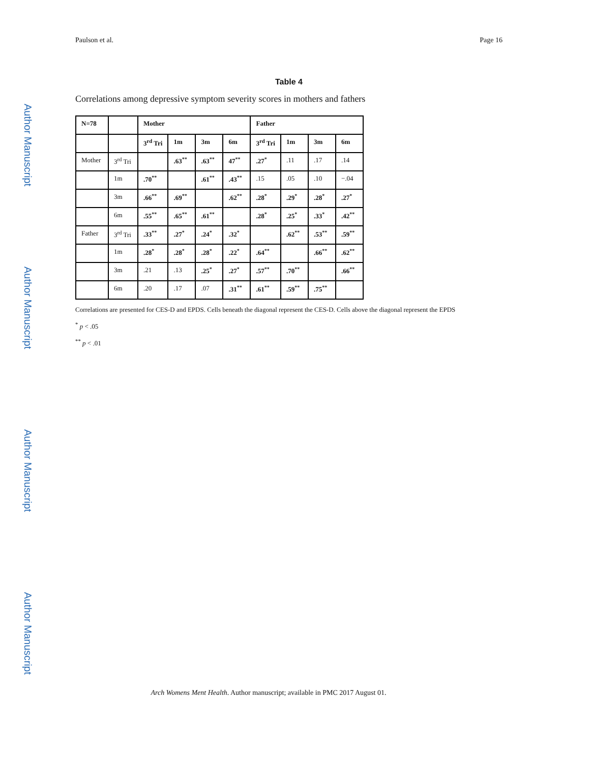Paulson et al. Page 16
Author Manuscript
Author Manuscript
Author Manuscript
Author Manuscript
Table 4
Correlations among depressive symptom severity scores in mothers and fathers
| N=78 | | Mother | | | | Father | | | |
| --- | --- | --- | --- | --- | --- | --- | --- | --- | --- |
| | | 3<sup>rd</sup> Tri | 1m | 3m | 6m | 3<sup>rd</sup> Tri | 1m | 3m | 6m |
| Mother | 3<sup>rd</sup> Tri | | .63<sup>**</sup> | .63<sup>**</sup> | 47<sup>**</sup> | .27<sup>*</sup> | .11 | .17 | .14 |
| | 1m | .70<sup>**</sup> | | .61<sup>**</sup> | .43<sup>**</sup> | .15 | .05 | .10 | −.04 |
| | 3m | .66<sup>**</sup> | .69<sup>**</sup> | | .62<sup>**</sup> | .28<sup>*</sup> | .29<sup>*</sup> | .28<sup>*</sup> | .27<sup>*</sup> |
| | 6m | .55<sup>**</sup> | .65<sup>**</sup> | .61<sup>**</sup> | | .28<sup>*</sup> | .25<sup>*</sup> | .33<sup>*</sup> | .42<sup>**</sup> |
| Father | 3<sup>rd</sup> Tri | .33<sup>**</sup> | .27<sup>*</sup> | .24<sup>*</sup> | .32<sup>*</sup> | | .62<sup>**</sup> | .53<sup>**</sup> | .59<sup>**</sup> |
| | 1m | .28<sup>*</sup> | .28<sup>*</sup> | .28<sup>*</sup> | .22<sup>*</sup> | .64<sup>**</sup> | | .66<sup>**</sup> | .62<sup>**</sup> |
| | 3m | .21 | .13 | .25<sup>*</sup> | .27<sup>*</sup> | .57<sup>**</sup> | .70<sup>**</sup> | | .66<sup>**</sup> |
| | 6m | .20 | .17 | .07 | .31<sup>**</sup> | .61<sup>**</sup> | .59<sup>**</sup> | .75<sup>**</sup> | |
Correlations are presented for CES-D and EPDS. Cells beneath the diagonal represent the CES-D. Cells above the diagonal represent the EPDS
<sup>*</sup> p < .05
<sup>**</sup> p < .01
Arch Womens Ment Health. Author manuscript; available in PMC 2017 August 01.